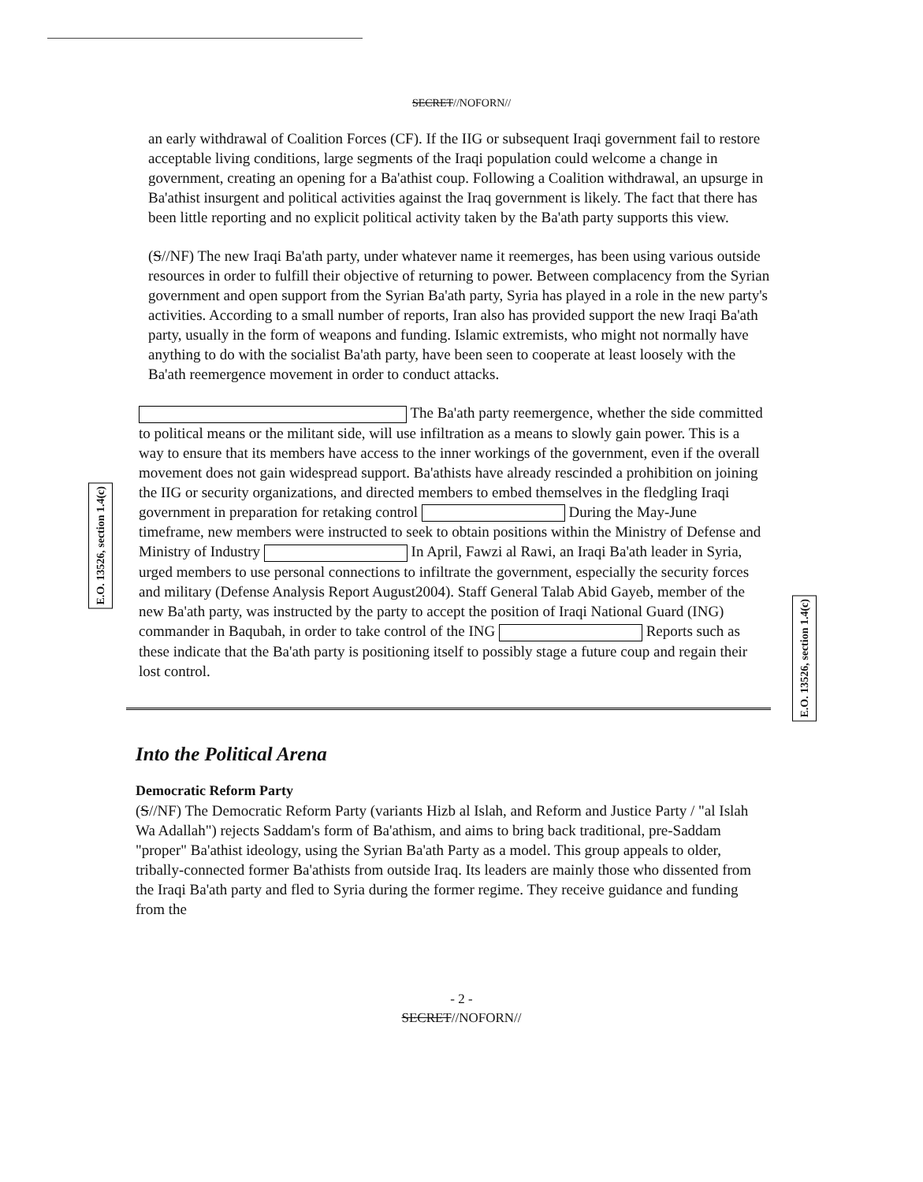SECRET//NOFORN//
an early withdrawal of Coalition Forces (CF). If the IIG or subsequent Iraqi government fail to restore acceptable living conditions, large segments of the Iraqi population could welcome a change in government, creating an opening for a Ba'athist coup. Following a Coalition withdrawal, an upsurge in Ba'athist insurgent and political activities against the Iraq government is likely. The fact that there has been little reporting and no explicit political activity taken by the Ba'ath party supports this view.
(S//NF) The new Iraqi Ba'ath party, under whatever name it reemerges, has been using various outside resources in order to fulfill their objective of returning to power. Between complacency from the Syrian government and open support from the Syrian Ba'ath party, Syria has played in a role in the new party's activities. According to a small number of reports, Iran also has provided support the new Iraqi Ba'ath party, usually in the form of weapons and funding. Islamic extremists, who might not normally have anything to do with the socialist Ba'ath party, have been seen to cooperate at least loosely with the Ba'ath reemergence movement in order to conduct attacks.
E.O. 13526, section 1.4(c)
E.O. 13526, section 1.4(c)
The Ba'ath party reemergence, whether the side committed to political means or the militant side, will use infiltration as a means to slowly gain power. This is a way to ensure that its members have access to the inner workings of the government, even if the overall movement does not gain widespread support. Ba'athists have already rescinded a prohibition on joining the IIG or security organizations, and directed members to embed themselves in the fledgling Iraqi government in preparation for retaking control During the May-June timeframe, new members were instructed to seek to obtain positions within the Ministry of Defense and Ministry of Industry In April, Fawzi al Rawi, an Iraqi Ba'ath leader in Syria, urged members to use personal connections to infiltrate the government, especially the security forces and military (Defense Analysis Report August2004). Staff General Talab Abid Gayeb, member of the new Ba'ath party, was instructed by the party to accept the position of Iraqi National Guard (ING) commander in Baqubah, in order to take control of the ING Reports such as these indicate that the Ba'ath party is positioning itself to possibly stage a future coup and regain their lost control.
Into the Political Arena
Democratic Reform Party
(S//NF) The Democratic Reform Party (variants Hizb al Islah, and Reform and Justice Party / "al Islah Wa Adallah") rejects Saddam's form of Ba'athism, and aims to bring back traditional, pre-Saddam "proper" Ba'athist ideology, using the Syrian Ba'ath Party as a model. This group appeals to older, tribally-connected former Ba'athists from outside Iraq. Its leaders are mainly those who dissented from the Iraqi Ba'ath party and fled to Syria during the former regime. They receive guidance and funding from the
- 2 -
SECRET//NOFORN//